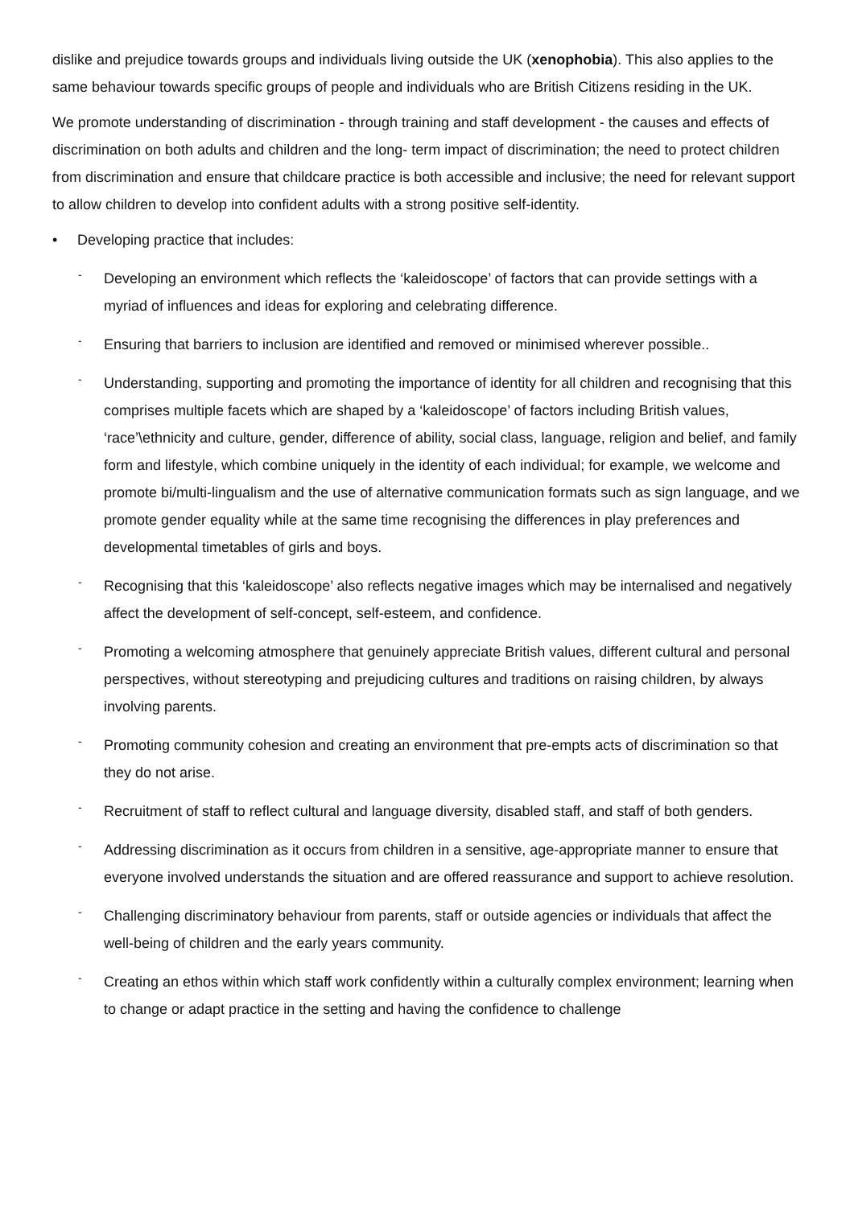dislike and prejudice towards groups and individuals living outside the UK (xenophobia). This also applies to the same behaviour towards specific groups of people and individuals who are British Citizens residing in the UK.
We promote understanding of discrimination - through training and staff development - the causes and effects of discrimination on both adults and children and the long- term impact of discrimination; the need to protect children from discrimination and ensure that childcare practice is both accessible and inclusive; the need for relevant support to allow children to develop into confident adults with a strong positive self-identity.
• Developing practice that includes:
- Developing an environment which reflects the ‘kaleidoscope’ of factors that can provide settings with a myriad of influences and ideas for exploring and celebrating difference.
- Ensuring that barriers to inclusion are identified and removed or minimised wherever possible..
- Understanding, supporting and promoting the importance of identity for all children and recognising that this comprises multiple facets which are shaped by a ‘kaleidoscope’ of factors including British values, ‘race’\ethnicity and culture, gender, difference of ability, social class, language, religion and belief, and family form and lifestyle, which combine uniquely in the identity of each individual; for example, we welcome and promote bi/multi-lingualism and the use of alternative communication formats such as sign language, and we promote gender equality while at the same time recognising the differences in play preferences and developmental timetables of girls and boys.
- Recognising that this ‘kaleidoscope’ also reflects negative images which may be internalised and negatively affect the development of self-concept, self-esteem, and confidence.
- Promoting a welcoming atmosphere that genuinely appreciate British values, different cultural and personal perspectives, without stereotyping and prejudicing cultures and traditions on raising children, by always involving parents.
- Promoting community cohesion and creating an environment that pre-empts acts of discrimination so that they do not arise.
- Recruitment of staff to reflect cultural and language diversity, disabled staff, and staff of both genders.
- Addressing discrimination as it occurs from children in a sensitive, age-appropriate manner to ensure that everyone involved understands the situation and are offered reassurance and support to achieve resolution.
- Challenging discriminatory behaviour from parents, staff or outside agencies or individuals that affect the well-being of children and the early years community.
- Creating an ethos within which staff work confidently within a culturally complex environment; learning when to change or adapt practice in the setting and having the confidence to challenge